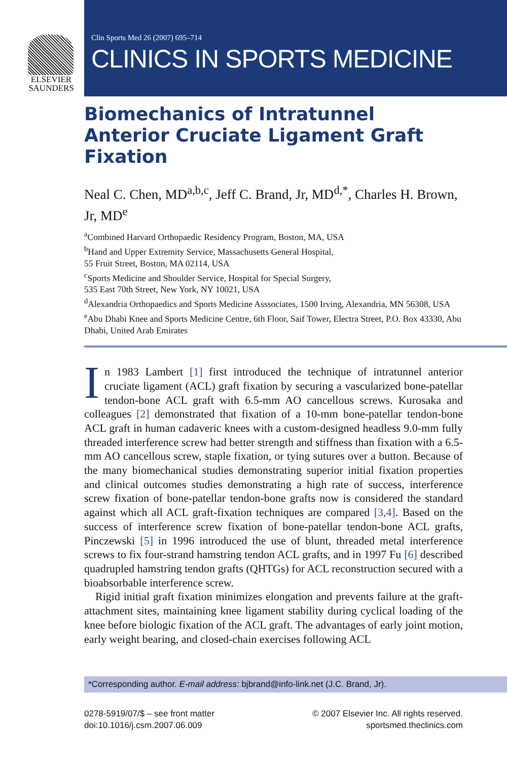ELSEVIER
SAUNDERS
Clin Sports Med 26 (2007) 695–714
CLINICS IN SPORTS MEDICINE
Biomechanics of Intratunnel Anterior Cruciate Ligament Graft Fixation
Neal C. Chen, MD<sup>a,b,c</sup>, Jeff C. Brand, Jr, MD<sup>d,*</sup>, Charles H. Brown, Jr, MD<sup>e</sup>
<sup>a</sup> Combined Harvard Orthopaedic Residency Program, Boston, MA, USA
<sup>b</sup> Hand and Upper Extremity Service, Massachusetts General Hospital,
55 Fruit Street, Boston, MA 02114, USA
<sup>c</sup> Sports Medicine and Shoulder Service, Hospital for Special Surgery,
535 East 70th Street, New York, NY 10021, USA
<sup>d</sup> Alexandria Orthopaedics and Sports Medicine Asssociates, 1500 Irving, Alexandria, MN 56308, USA
<sup>e</sup> Abu Dhabi Knee and Sports Medicine Centre, 6th Floor, Saif Tower, Electra Street, P.O. Box 43330, Abu Dhabi, United Arab Emirates
In 1983 Lambert [1] first introduced the technique of intratunnel anterior cruciate ligament (ACL) graft fixation by securing a vascularized bone-patellar tendon-bone ACL graft with 6.5-mm AO cancellous screws. Kurosaka and colleagues [2] demonstrated that fixation of a 10-mm bone-patellar tendon-bone ACL graft in human cadaveric knees with a custom-designed headless 9.0-mm fully threaded interference screw had better strength and stiffness than fixation with a 6.5-mm AO cancellous screw, staple fixation, or tying sutures over a button. Because of the many biomechanical studies demonstrating superior initial fixation properties and clinical outcomes studies demonstrating a high rate of success, interference screw fixation of bone-patellar tendon-bone grafts now is considered the standard against which all ACL graft-fixation techniques are compared [3,4]. Based on the success of interference screw fixation of bone-patellar tendon-bone ACL grafts, Pinczewski [5] in 1996 introduced the use of blunt, threaded metal interference screws to fix four-strand hamstring tendon ACL grafts, and in 1997 Fu [6] described quadrupled hamstring tendon grafts (QHTGs) for ACL reconstruction secured with a bioabsorbable interference screw.
Rigid initial graft fixation minimizes elongation and prevents failure at the graft-attachment sites, maintaining knee ligament stability during cyclical loading of the knee before biologic fixation of the ACL graft. The advantages of early joint motion, early weight bearing, and closed-chain exercises following ACL
*Corresponding author. E-mail address: bjbrand@info-link.net (J.C. Brand, Jr).
0278-5919/07/$ – see front matter
doi:10.1016/j.csm.2007.06.009
© 2007 Elsevier Inc. All rights reserved.
sportsmed.theclinics.com